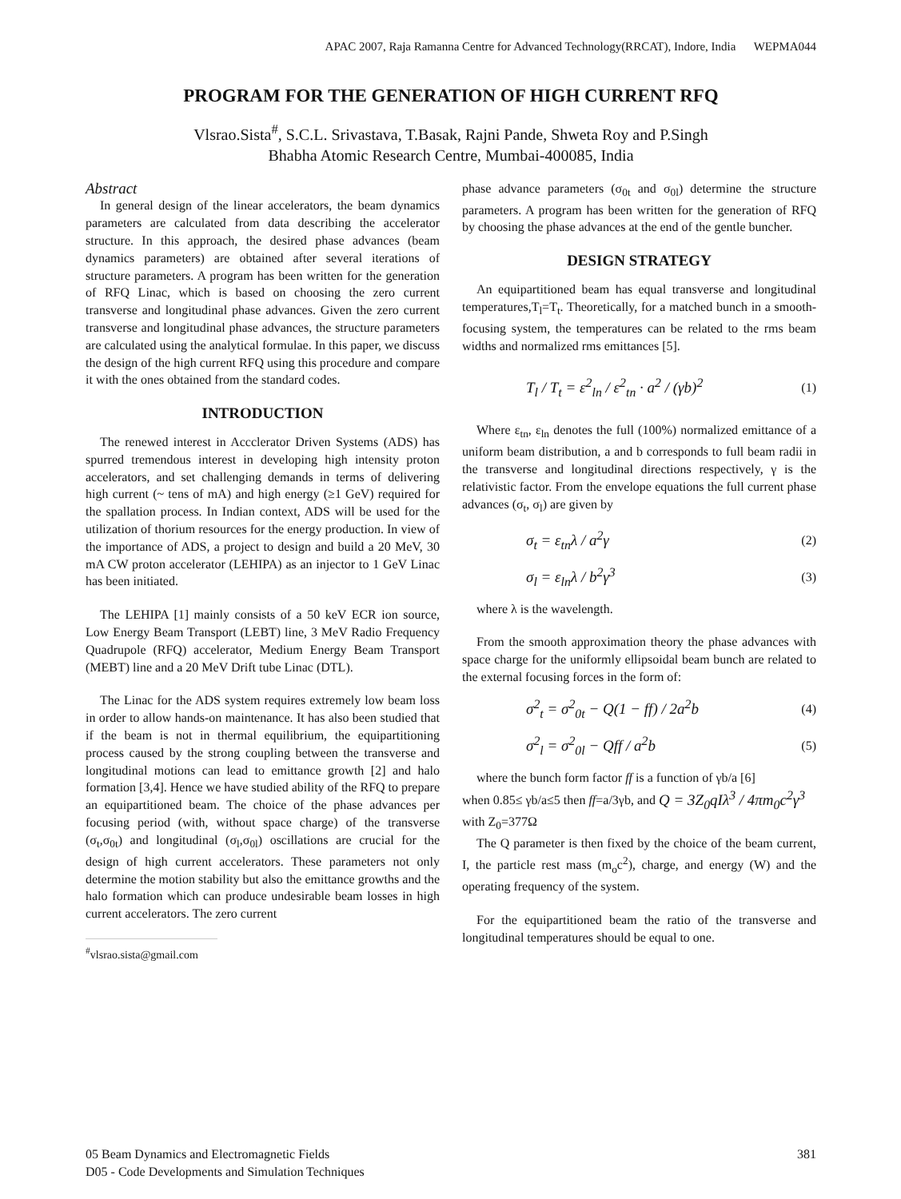APAC 2007, Raja Ramanna Centre for Advanced Technology(RRCAT), Indore, India WEPMA044
PROGRAM FOR THE GENERATION OF HIGH CURRENT RFQ
Vlsrao.Sista<sup>#</sup>, S.C.L. Srivastava, T.Basak, Rajni Pande, Shweta Roy and P.Singh
Bhabha Atomic Research Centre, Mumbai-400085, India
Abstract
In general design of the linear accelerators, the beam dynamics parameters are calculated from data describing the accelerator structure. In this approach, the desired phase advances (beam dynamics parameters) are obtained after several iterations of structure parameters. A program has been written for the generation of RFQ Linac, which is based on choosing the zero current transverse and longitudinal phase advances. Given the zero current transverse and longitudinal phase advances, the structure parameters are calculated using the analytical formulae. In this paper, we discuss the design of the high current RFQ using this procedure and compare it with the ones obtained from the standard codes.
INTRODUCTION
The renewed interest in Accclerator Driven Systems (ADS) has spurred tremendous interest in developing high intensity proton accelerators, and set challenging demands in terms of delivering high current (~ tens of mA) and high energy (≥1 GeV) required for the spallation process. In Indian context, ADS will be used for the utilization of thorium resources for the energy production. In view of the importance of ADS, a project to design and build a 20 MeV, 30 mA CW proton accelerator (LEHIPA) as an injector to 1 GeV Linac has been initiated.
The LEHIPA [1] mainly consists of a 50 keV ECR ion source, Low Energy Beam Transport (LEBT) line, 3 MeV Radio Frequency Quadrupole (RFQ) accelerator, Medium Energy Beam Transport (MEBT) line and a 20 MeV Drift tube Linac (DTL).
The Linac for the ADS system requires extremely low beam loss in order to allow hands-on maintenance. It has also been studied that if the beam is not in thermal equilibrium, the equipartitioning process caused by the strong coupling between the transverse and longitudinal motions can lead to emittance growth [2] and halo formation [3,4]. Hence we have studied ability of the RFQ to prepare an equipartitioned beam. The choice of the phase advances per focusing period (with, without space charge) of the transverse (σ<sub>t</sub>,σ<sub>0t</sub>) and longitudinal (σ<sub>l</sub>,σ<sub>0l</sub>) oscillations are crucial for the design of high current accelerators. These parameters not only determine the motion stability but also the emittance growths and the halo formation which can produce undesirable beam losses in high current accelerators. The zero current
<sup>#</sup> vlsrao.sista@gmail.com
phase advance parameters (σ<sub>0t</sub> and σ<sub>0l</sub>) determine the structure parameters. A program has been written for the generation of RFQ by choosing the phase advances at the end of the gentle buncher.
DESIGN STRATEGY
An equipartitioned beam has equal transverse and longitudinal temperatures,T<sub>l</sub>=T<sub>t</sub>. Theoretically, for a matched bunch in a smooth-focusing system, the temperatures can be related to the rms beam widths and normalized rms emittances [5].
T<sub>l</sub> / T<sub>t</sub> = ε<sup>2</sup><sub>ln</sub> / ε<sup>2</sup><sub>tn</sub> · a<sup>2</sup> / (γb)<sup>2</sup> (1)
Where ε<sub>tn</sub>, ε<sub>ln</sub> denotes the full (100%) normalized emittance of a uniform beam distribution, a and b corresponds to full beam radii in the transverse and longitudinal directions respectively, γ is the relativistic factor. From the envelope equations the full current phase advances (σ<sub>t</sub>, σ<sub>l</sub>) are given by
σ<sub>t</sub> = ε<sub>tn</sub>λ / a<sup>2</sup>γ (2)
σ<sub>l</sub> = ε<sub>ln</sub>λ / b<sup>2</sup>γ<sup>3</sup> (3)
where λ is the wavelength.
From the smooth approximation theory the phase advances with space charge for the uniformly ellipsoidal beam bunch are related to the external focusing forces in the form of:
σ<sup>2</sup><sub>t</sub> = σ<sup>2</sup><sub>0t</sub> − Q(1 − ff) / 2a<sup>2</sup>b (4)
σ<sup>2</sup><sub>l</sub> = σ<sup>2</sup><sub>0l</sub> − Qff / a<sup>2</sup>b (5)
where the bunch form factor ff is a function of γb/a [6]
when 0.85≤ γb/a≤5 then ff=a/3γb, and Q = 3Z<sub>0</sub>qIλ<sup>3</sup> / 4πm<sub>0</sub>c<sup>2</sup>γ<sup>3</sup>
with Z<sub>0</sub>=377Ω
The Q parameter is then fixed by the choice of the beam current, I, the particle rest mass (m<sub>o</sub>c<sup>2</sup>), charge, and energy (W) and the operating frequency of the system.
For the equipartitioned beam the ratio of the transverse and longitudinal temperatures should be equal to one.
05 Beam Dynamics and Electromagnetic Fields
D05 - Code Developments and Simulation Techniques
381